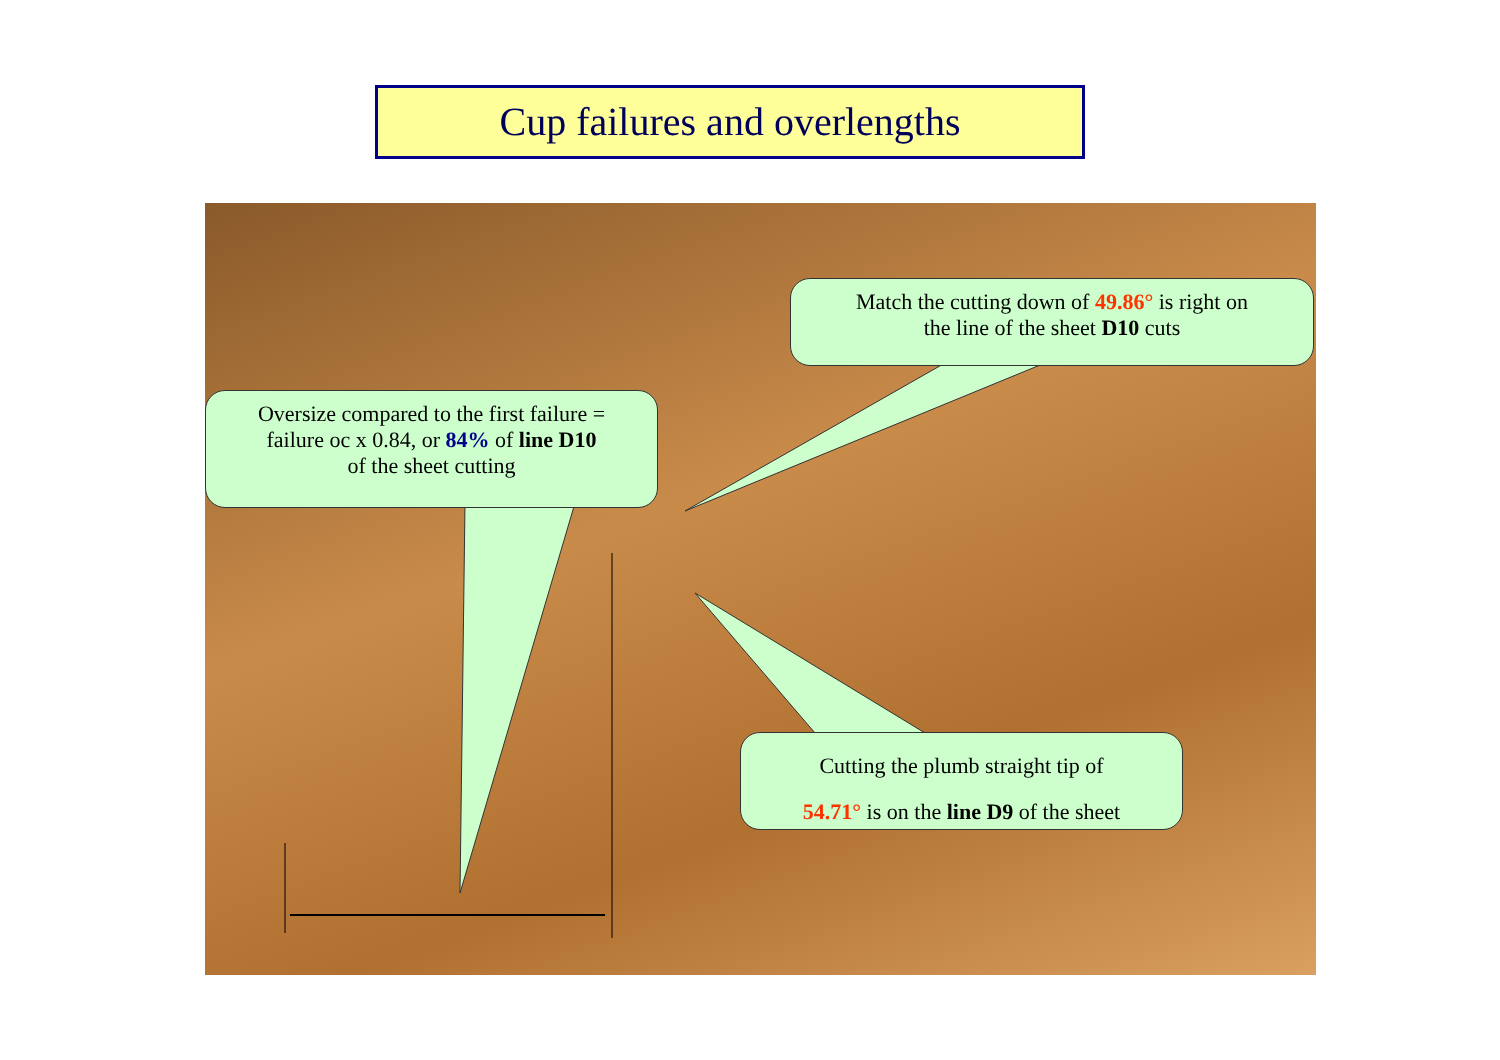Cup failures and overlengths
Match the cutting down of 49.86° is right on
the line of the sheet D10 cuts
Oversize compared to the first failure =
failure oc x 0.84, or 84% of line D10
of the sheet cutting
Cutting the plumb straight tip of
54.71° is on the line D9 of the sheet